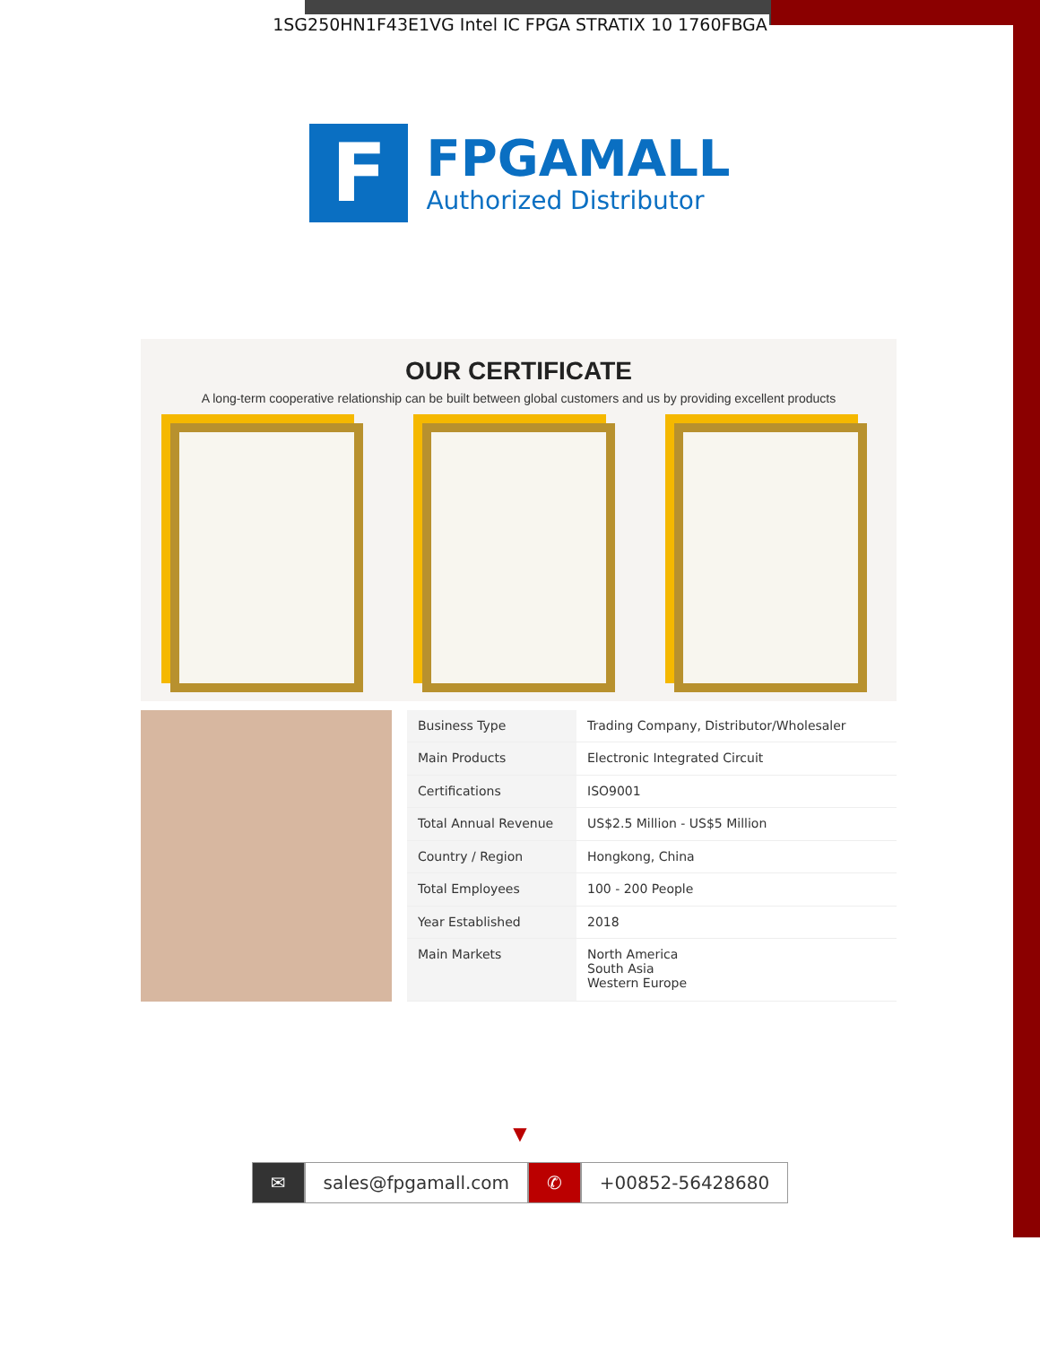1SG250HN1F43E1VG Intel IC FPGA STRATIX 10 1760FBGA
F
FPGAMALL
Authorized Distributor
OUR CERTIFICATE
A long-term cooperative relationship can be built between global customers and us by providing excellent products
| Business Type | Trading Company, Distributor/Wholesaler |
| Main Products | Electronic Integrated Circuit |
| Certifications | ISO9001 |
| Total Annual Revenue | US$2.5 Million - US$5 Million |
| Country / Region | Hongkong, China |
| Total Employees | 100 - 200 People |
| Year Established | 2018 |
| Main Markets | North America South Asia Western Europe |
▼
✉ sales@fpgamall.com ✆ +00852-56428680